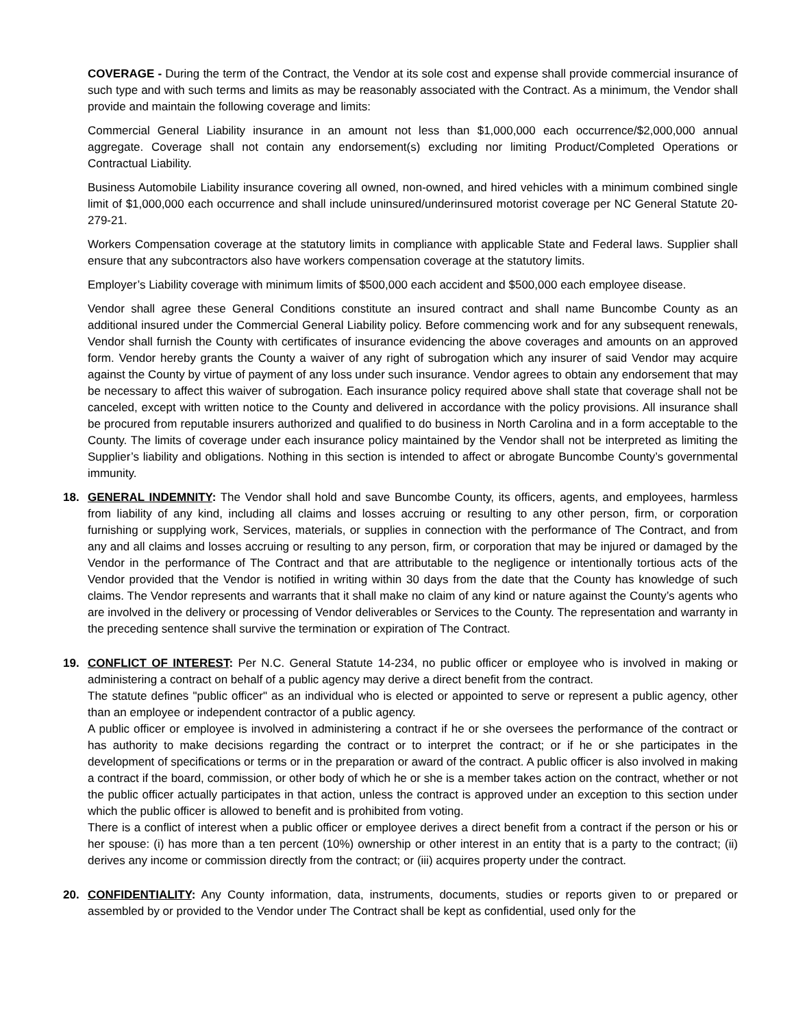COVERAGE - During the term of the Contract, the Vendor at its sole cost and expense shall provide commercial insurance of such type and with such terms and limits as may be reasonably associated with the Contract. As a minimum, the Vendor shall provide and maintain the following coverage and limits:
Commercial General Liability insurance in an amount not less than $1,000,000 each occurrence/$2,000,000 annual aggregate. Coverage shall not contain any endorsement(s) excluding nor limiting Product/Completed Operations or Contractual Liability.
Business Automobile Liability insurance covering all owned, non-owned, and hired vehicles with a minimum combined single limit of $1,000,000 each occurrence and shall include uninsured/underinsured motorist coverage per NC General Statute 20-279-21.
Workers Compensation coverage at the statutory limits in compliance with applicable State and Federal laws. Supplier shall ensure that any subcontractors also have workers compensation coverage at the statutory limits.
Employer’s Liability coverage with minimum limits of $500,000 each accident and $500,000 each employee disease.
Vendor shall agree these General Conditions constitute an insured contract and shall name Buncombe County as an additional insured under the Commercial General Liability policy. Before commencing work and for any subsequent renewals, Vendor shall furnish the County with certificates of insurance evidencing the above coverages and amounts on an approved form. Vendor hereby grants the County a waiver of any right of subrogation which any insurer of said Vendor may acquire against the County by virtue of payment of any loss under such insurance. Vendor agrees to obtain any endorsement that may be necessary to affect this waiver of subrogation. Each insurance policy required above shall state that coverage shall not be canceled, except with written notice to the County and delivered in accordance with the policy provisions. All insurance shall be procured from reputable insurers authorized and qualified to do business in North Carolina and in a form acceptable to the County. The limits of coverage under each insurance policy maintained by the Vendor shall not be interpreted as limiting the Supplier’s liability and obligations. Nothing in this section is intended to affect or abrogate Buncombe County’s governmental immunity.
18. GENERAL INDEMNITY: The Vendor shall hold and save Buncombe County, its officers, agents, and employees, harmless from liability of any kind, including all claims and losses accruing or resulting to any other person, firm, or corporation furnishing or supplying work, Services, materials, or supplies in connection with the performance of The Contract, and from any and all claims and losses accruing or resulting to any person, firm, or corporation that may be injured or damaged by the Vendor in the performance of The Contract and that are attributable to the negligence or intentionally tortious acts of the Vendor provided that the Vendor is notified in writing within 30 days from the date that the County has knowledge of such claims. The Vendor represents and warrants that it shall make no claim of any kind or nature against the County’s agents who are involved in the delivery or processing of Vendor deliverables or Services to the County. The representation and warranty in the preceding sentence shall survive the termination or expiration of The Contract.
19. CONFLICT OF INTEREST: Per N.C. General Statute 14-234, no public officer or employee who is involved in making or administering a contract on behalf of a public agency may derive a direct benefit from the contract.
The statute defines "public officer" as an individual who is elected or appointed to serve or represent a public agency, other than an employee or independent contractor of a public agency.
A public officer or employee is involved in administering a contract if he or she oversees the performance of the contract or has authority to make decisions regarding the contract or to interpret the contract; or if he or she participates in the development of specifications or terms or in the preparation or award of the contract. A public officer is also involved in making a contract if the board, commission, or other body of which he or she is a member takes action on the contract, whether or not the public officer actually participates in that action, unless the contract is approved under an exception to this section under which the public officer is allowed to benefit and is prohibited from voting.
There is a conflict of interest when a public officer or employee derives a direct benefit from a contract if the person or his or her spouse: (i) has more than a ten percent (10%) ownership or other interest in an entity that is a party to the contract; (ii) derives any income or commission directly from the contract; or (iii) acquires property under the contract.
20. CONFIDENTIALITY: Any County information, data, instruments, documents, studies or reports given to or prepared or assembled by or provided to the Vendor under The Contract shall be kept as confidential, used only for the